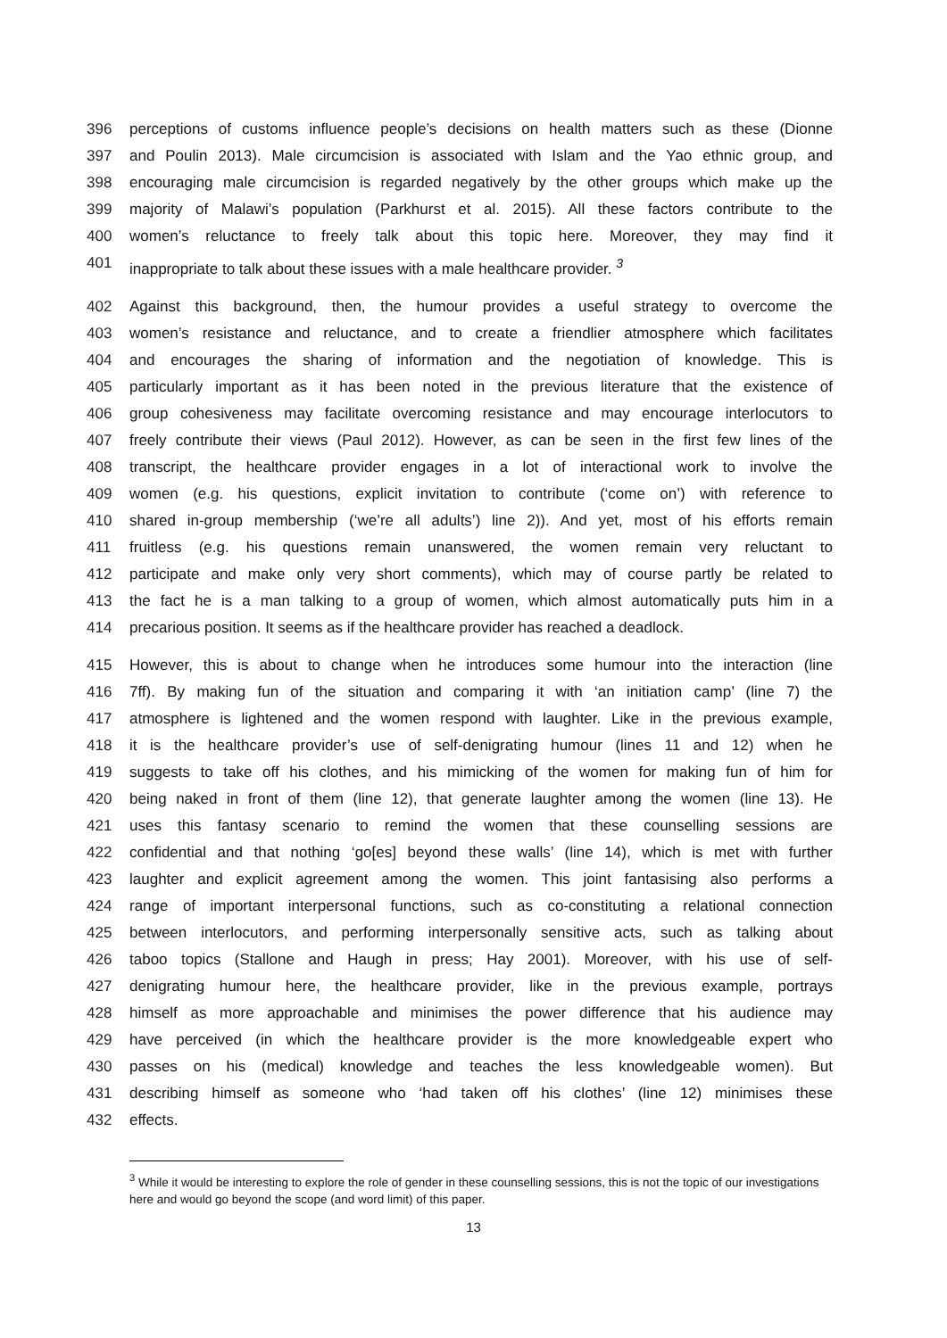396 perceptions of customs influence people’s decisions on health matters such as these (Dionne
397 and Poulin 2013). Male circumcision is associated with Islam and the Yao ethnic group, and
398 encouraging male circumcision is regarded negatively by the other groups which make up the
399 majority of Malawi’s population (Parkhurst et al. 2015). All these factors contribute to the
400 women’s reluctance to freely talk about this topic here. Moreover, they may find it
401 inappropriate to talk about these issues with a male healthcare provider. <sup>3</sup>
402 Against this background, then, the humour provides a useful strategy to overcome the
403 women’s resistance and reluctance, and to create a friendlier atmosphere which facilitates
404 and encourages the sharing of information and the negotiation of knowledge. This is
405 particularly important as it has been noted in the previous literature that the existence of
406 group cohesiveness may facilitate overcoming resistance and may encourage interlocutors to
407 freely contribute their views (Paul 2012). However, as can be seen in the first few lines of the
408 transcript, the healthcare provider engages in a lot of interactional work to involve the
409 women (e.g. his questions, explicit invitation to contribute (‘come on’) with reference to
410 shared in-group membership (‘we’re all adults’) line 2)). And yet, most of his efforts remain
411 fruitless (e.g. his questions remain unanswered, the women remain very reluctant to
412 participate and make only very short comments), which may of course partly be related to
413 the fact he is a man talking to a group of women, which almost automatically puts him in a
414 precarious position. It seems as if the healthcare provider has reached a deadlock.
415 However, this is about to change when he introduces some humour into the interaction (line
416 7ff). By making fun of the situation and comparing it with ‘an initiation camp’ (line 7) the
417 atmosphere is lightened and the women respond with laughter. Like in the previous example,
418 it is the healthcare provider’s use of self-denigrating humour (lines 11 and 12) when he
419 suggests to take off his clothes, and his mimicking of the women for making fun of him for
420 being naked in front of them (line 12), that generate laughter among the women (line 13). He
421 uses this fantasy scenario to remind the women that these counselling sessions are
422 confidential and that nothing ‘go[es] beyond these walls’ (line 14), which is met with further
423 laughter and explicit agreement among the women. This joint fantasising also performs a
424 range of important interpersonal functions, such as co-constituting a relational connection
425 between interlocutors, and performing interpersonally sensitive acts, such as talking about
426 taboo topics (Stallone and Haugh in press; Hay 2001). Moreover, with his use of self-
427 denigrating humour here, the healthcare provider, like in the previous example, portrays
428 himself as more approachable and minimises the power difference that his audience may
429 have perceived (in which the healthcare provider is the more knowledgeable expert who
430 passes on his (medical) knowledge and teaches the less knowledgeable women). But
431 describing himself as someone who ‘had taken off his clothes’ (line 12) minimises these
432 effects.
<sup>3</sup> While it would be interesting to explore the role of gender in these counselling sessions, this is not the topic of our investigations here and would go beyond the scope (and word limit) of this paper.
13